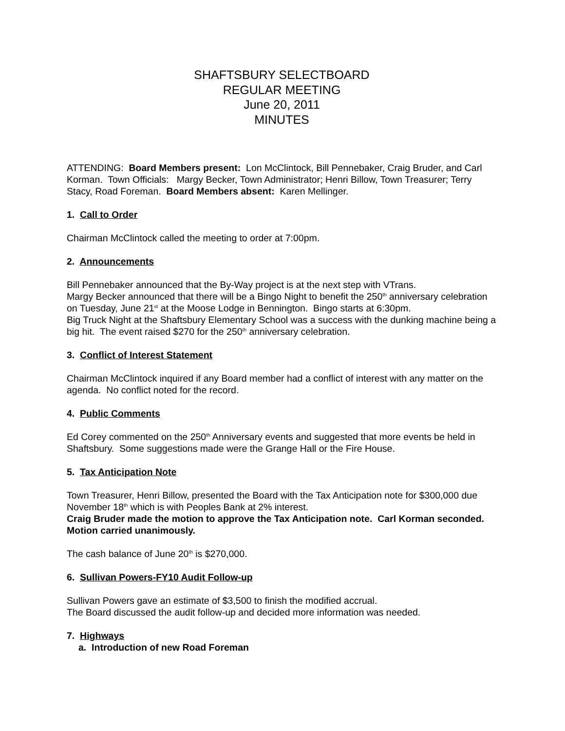SHAFTSBURY SELECTBOARD
REGULAR MEETING
June 20, 2011
MINUTES
ATTENDING: Board Members present: Lon McClintock, Bill Pennebaker, Craig Bruder, and Carl Korman. Town Officials: Margy Becker, Town Administrator; Henri Billow, Town Treasurer; Terry Stacy, Road Foreman. Board Members absent: Karen Mellinger.
1. Call to Order
Chairman McClintock called the meeting to order at 7:00pm.
2. Announcements
Bill Pennebaker announced that the By-Way project is at the next step with VTrans.
Margy Becker announced that there will be a Bingo Night to benefit the 250<sup>th</sup> anniversary celebration on Tuesday, June 21<sup>st</sup> at the Moose Lodge in Bennington. Bingo starts at 6:30pm.
Big Truck Night at the Shaftsbury Elementary School was a success with the dunking machine being a big hit. The event raised $270 for the 250<sup>th</sup> anniversary celebration.
3. Conflict of Interest Statement
Chairman McClintock inquired if any Board member had a conflict of interest with any matter on the agenda. No conflict noted for the record.
4. Public Comments
Ed Corey commented on the 250<sup>th</sup> Anniversary events and suggested that more events be held in Shaftsbury. Some suggestions made were the Grange Hall or the Fire House.
5. Tax Anticipation Note
Town Treasurer, Henri Billow, presented the Board with the Tax Anticipation note for $300,000 due November 18<sup>th</sup> which is with Peoples Bank at 2% interest.
Craig Bruder made the motion to approve the Tax Anticipation note. Carl Korman seconded. Motion carried unanimously.
The cash balance of June 20<sup>th</sup> is $270,000.
6. Sullivan Powers-FY10 Audit Follow-up
Sullivan Powers gave an estimate of $3,500 to finish the modified accrual.
The Board discussed the audit follow-up and decided more information was needed.
7. Highways
a. Introduction of new Road Foreman